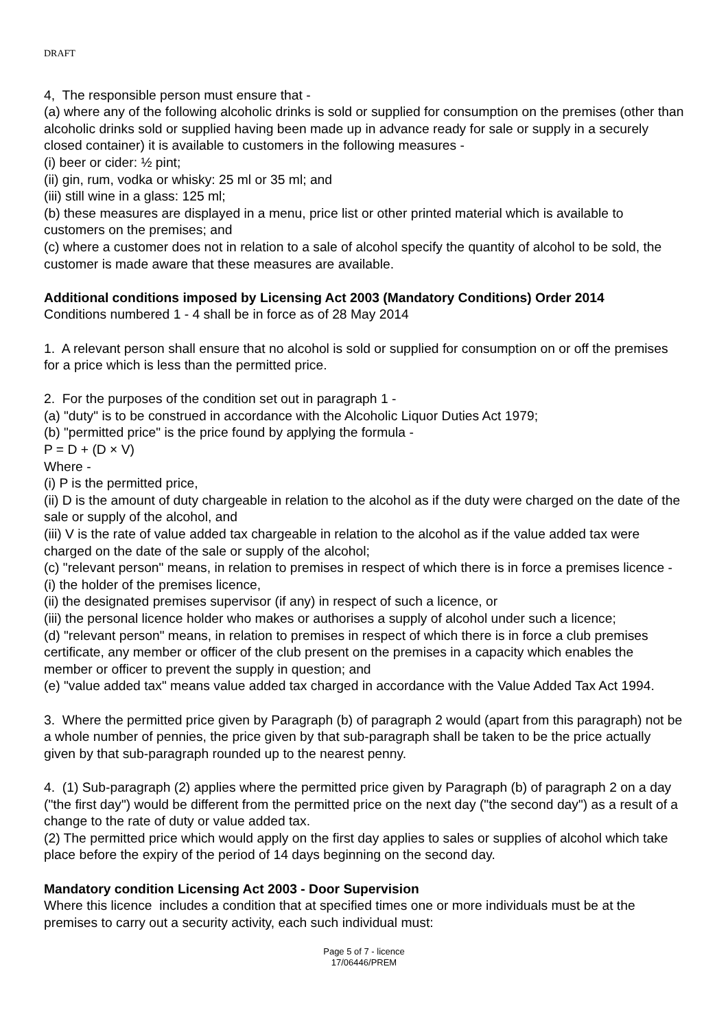DRAFT
4, The responsible person must ensure that -
(a) where any of the following alcoholic drinks is sold or supplied for consumption on the premises (other than alcoholic drinks sold or supplied having been made up in advance ready for sale or supply in a securely closed container) it is available to customers in the following measures -
(i) beer or cider: ½ pint;
(ii) gin, rum, vodka or whisky: 25 ml or 35 ml; and
(iii) still wine in a glass: 125 ml;
(b) these measures are displayed in a menu, price list or other printed material which is available to customers on the premises; and
(c) where a customer does not in relation to a sale of alcohol specify the quantity of alcohol to be sold, the customer is made aware that these measures are available.
Additional conditions imposed by Licensing Act 2003 (Mandatory Conditions) Order 2014
Conditions numbered 1 - 4 shall be in force as of 28 May 2014
1. A relevant person shall ensure that no alcohol is sold or supplied for consumption on or off the premises for a price which is less than the permitted price.
2. For the purposes of the condition set out in paragraph 1 -
(a) "duty" is to be construed in accordance with the Alcoholic Liquor Duties Act 1979;
(b) "permitted price" is the price found by applying the formula -
P = D + (D × V)
Where -
(i) P is the permitted price,
(ii) D is the amount of duty chargeable in relation to the alcohol as if the duty were charged on the date of the sale or supply of the alcohol, and
(iii) V is the rate of value added tax chargeable in relation to the alcohol as if the value added tax were charged on the date of the sale or supply of the alcohol;
(c) "relevant person" means, in relation to premises in respect of which there is in force a premises licence -
(i) the holder of the premises licence,
(ii) the designated premises supervisor (if any) in respect of such a licence, or
(iii) the personal licence holder who makes or authorises a supply of alcohol under such a licence;
(d) "relevant person" means, in relation to premises in respect of which there is in force a club premises certificate, any member or officer of the club present on the premises in a capacity which enables the member or officer to prevent the supply in question; and
(e) "value added tax" means value added tax charged in accordance with the Value Added Tax Act 1994.
3. Where the permitted price given by Paragraph (b) of paragraph 2 would (apart from this paragraph) not be a whole number of pennies, the price given by that sub-paragraph shall be taken to be the price actually given by that sub-paragraph rounded up to the nearest penny.
4. (1) Sub-paragraph (2) applies where the permitted price given by Paragraph (b) of paragraph 2 on a day ("the first day") would be different from the permitted price on the next day ("the second day") as a result of a change to the rate of duty or value added tax.
(2) The permitted price which would apply on the first day applies to sales or supplies of alcohol which take place before the expiry of the period of 14 days beginning on the second day.
Mandatory condition Licensing Act 2003 - Door Supervision
Where this licence includes a condition that at specified times one or more individuals must be at the premises to carry out a security activity, each such individual must:
Page 5 of 7 - licence
17/06446/PREM